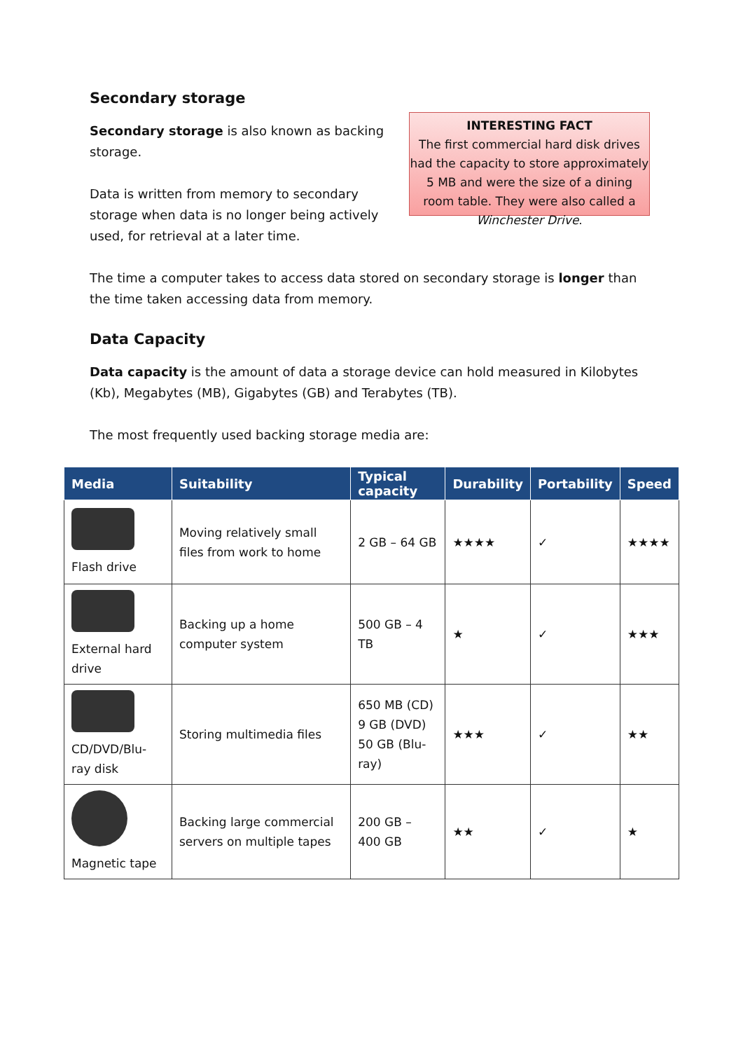Secondary storage
Secondary storage is also known as backing storage.
Data is written from memory to secondary storage when data is no longer being actively used, for retrieval at a later time.
INTERESTING FACT
The first commercial hard disk drives had the capacity to store approximately 5 MB and were the size of a dining room table. They were also called a Winchester Drive.
The time a computer takes to access data stored on secondary storage is longer than the time taken accessing data from memory.
Data Capacity
Data capacity is the amount of data a storage device can hold measured in Kilobytes (Kb), Megabytes (MB), Gigabytes (GB) and Terabytes (TB).
The most frequently used backing storage media are:
| Media | Suitability | Typical capacity | Durability | Portability | Speed |
| --- | --- | --- | --- | --- | --- |
| Flash drive | Moving relatively small files from work to home | 2 GB – 64 GB | ★★★★ | ✓ | ★★★★ |
| External hard drive | Backing up a home computer system | 500 GB – 4 TB | ★ | ✓ | ★★★ |
| CD/DVD/Blu-ray disk | Storing multimedia files | 650 MB (CD) 9 GB (DVD) 50 GB (Blu-ray) | ★★★ | ✓ | ★★ |
| Magnetic tape | Backing large commercial servers on multiple tapes | 200 GB – 400 GB | ★★ | ✓ | ★ |